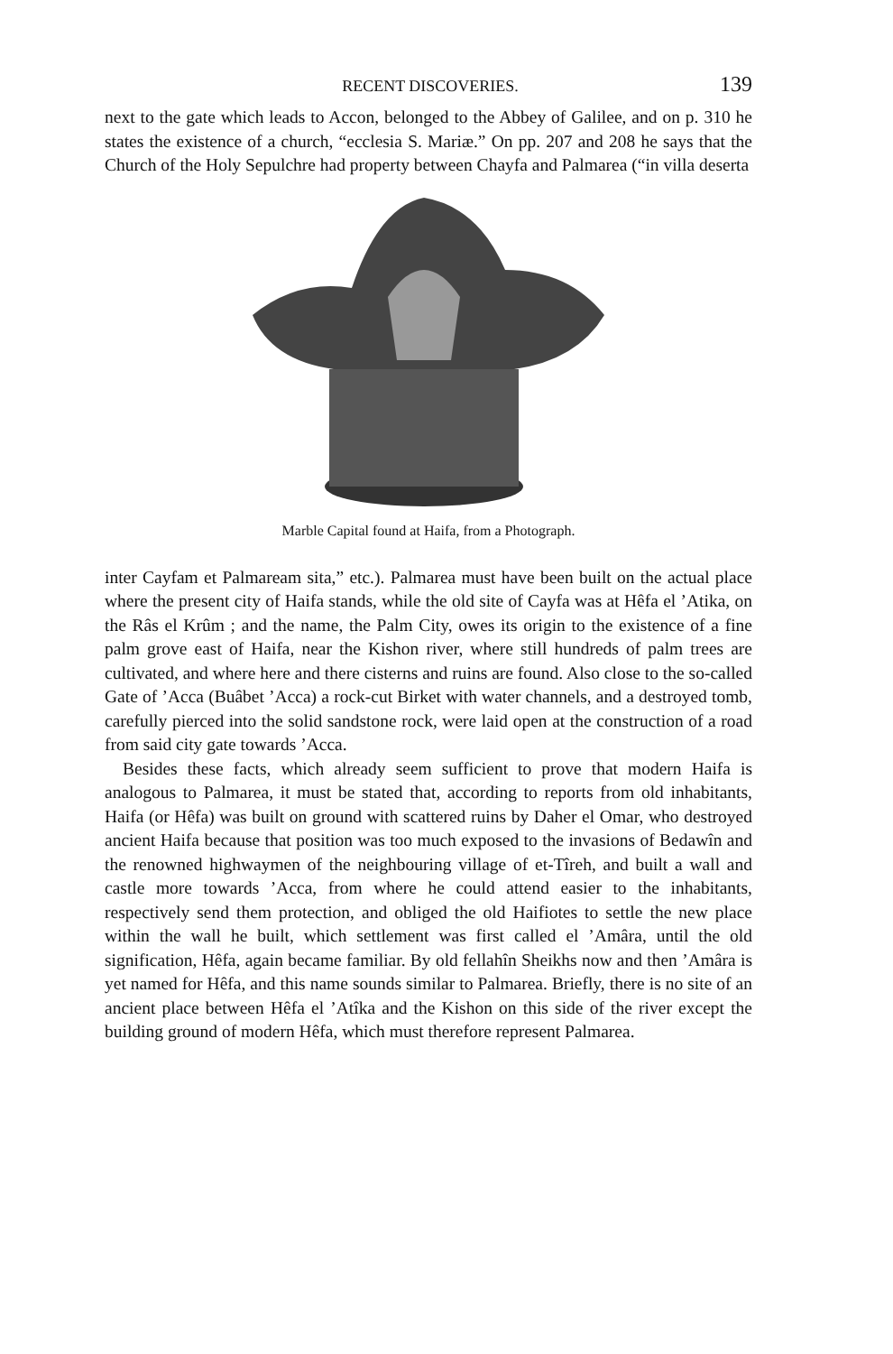RECENT DISCOVERIES. 139
next to the gate which leads to Accon, belonged to the Abbey of Galilee, and on p. 310 he states the existence of a church, “ecclesia S. Mariæ.” On pp. 207 and 208 he says that the Church of the Holy Sepulchre had property between Chayfa and Palmarea (“in villa deserta
Marble Capital found at Haifa, from a Photograph.
inter Cayfam et Palmaream sita,” etc.). Palmarea must have been built on the actual place where the present city of Haifa stands, while the old site of Cayfa was at Hêfa el ’Atika, on the Râs el Krûm ; and the name, the Palm City, owes its origin to the existence of a fine palm grove east of Haifa, near the Kishon river, where still hundreds of palm trees are cultivated, and where here and there cisterns and ruins are found. Also close to the so-called Gate of ’Acca (Buâbet ’Acca) a rock-cut Birket with water channels, and a destroyed tomb, carefully pierced into the solid sandstone rock, were laid open at the construction of a road from said city gate towards ’Acca.
Besides these facts, which already seem sufficient to prove that modern Haifa is analogous to Palmarea, it must be stated that, according to reports from old inhabitants, Haifa (or Hêfa) was built on ground with scattered ruins by Daher el Omar, who destroyed ancient Haifa because that position was too much exposed to the invasions of Bedawîn and the renowned highwaymen of the neighbouring village of et-Tîreh, and built a wall and castle more towards ’Acca, from where he could attend easier to the inhabitants, respectively send them protection, and obliged the old Haifiotes to settle the new place within the wall he built, which settlement was first called el ’Amâra, until the old signification, Hêfa, again became familiar. By old fellahîn Sheikhs now and then ’Amâra is yet named for Hêfa, and this name sounds similar to Palmarea. Briefly, there is no site of an ancient place between Hêfa el ’Atîka and the Kishon on this side of the river except the building ground of modern Hêfa, which must therefore represent Palmarea.